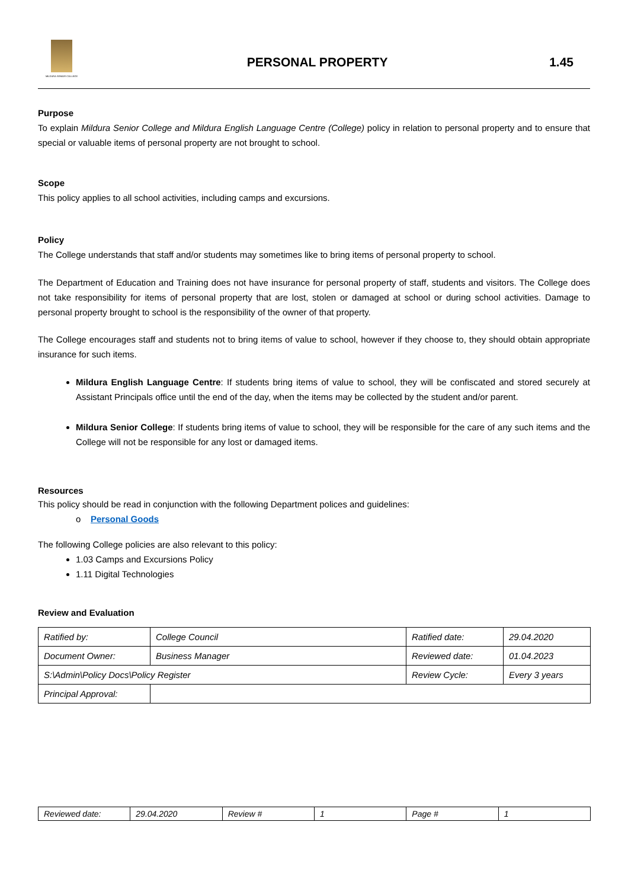MILDURA SENIOR COLLEGE
PERSONAL PROPERTY 1.45
Purpose
To explain Mildura Senior College and Mildura English Language Centre (College) policy in relation to personal property and to ensure that special or valuable items of personal property are not brought to school.
Scope
This policy applies to all school activities, including camps and excursions.
Policy
The College understands that staff and/or students may sometimes like to bring items of personal property to school.
The Department of Education and Training does not have insurance for personal property of staff, students and visitors. The College does not take responsibility for items of personal property that are lost, stolen or damaged at school or during school activities. Damage to personal property brought to school is the responsibility of the owner of that property.
The College encourages staff and students not to bring items of value to school, however if they choose to, they should obtain appropriate insurance for such items.
Mildura English Language Centre: If students bring items of value to school, they will be confiscated and stored securely at Assistant Principals office until the end of the day, when the items may be collected by the student and/or parent.
Mildura Senior College: If students bring items of value to school, they will be responsible for the care of any such items and the College will not be responsible for any lost or damaged items.
Resources
This policy should be read in conjunction with the following Department polices and guidelines:
o Personal Goods
The following College policies are also relevant to this policy:
1.03 Camps and Excursions Policy
1.11 Digital Technologies
Review and Evaluation
| Ratified by: | College Council | Ratified date: | 29.04.2020 |
| Document Owner: | Business Manager | Reviewed date: | 01.04.2023 |
| S:\Admin\Policy Docs\Policy Register | | Review Cycle: | Every 3 years |
| Principal Approval: | | | |
| Reviewed date: | 29.04.2020 | Review # | 1 | Page # | 1 |